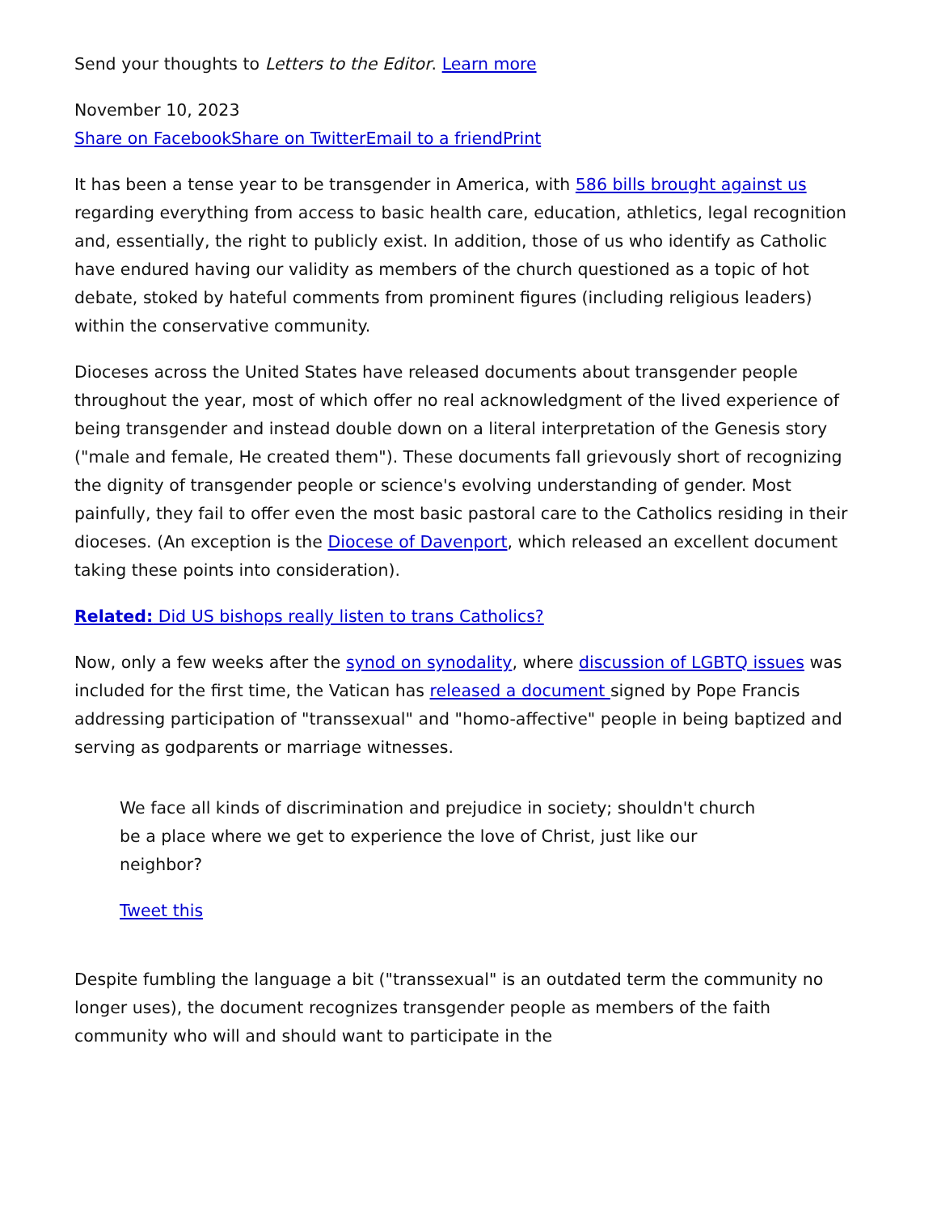Send your thoughts to Letters to the Editor. Learn more
November 10, 2023
Share on Facebook Share on Twitter Email to a friend Print
It has been a tense year to be transgender in America, with 586 bills brought against us regarding everything from access to basic health care, education, athletics, legal recognition and, essentially, the right to publicly exist. In addition, those of us who identify as Catholic have endured having our validity as members of the church questioned as a topic of hot debate, stoked by hateful comments from prominent figures (including religious leaders) within the conservative community.
Dioceses across the United States have released documents about transgender people throughout the year, most of which offer no real acknowledgment of the lived experience of being transgender and instead double down on a literal interpretation of the Genesis story ("male and female, He created them"). These documents fall grievously short of recognizing the dignity of transgender people or science's evolving understanding of gender. Most painfully, they fail to offer even the most basic pastoral care to the Catholics residing in their dioceses. (An exception is the Diocese of Davenport, which released an excellent document taking these points into consideration).
Related: Did US bishops really listen to trans Catholics?
Now, only a few weeks after the synod on synodality, where discussion of LGBTQ issues was included for the first time, the Vatican has released a document signed by Pope Francis addressing participation of "transsexual" and "homo-affective" people in being baptized and serving as godparents or marriage witnesses.
We face all kinds of discrimination and prejudice in society; shouldn't church be a place where we get to experience the love of Christ, just like our neighbor?
Tweet this
Despite fumbling the language a bit ("transsexual" is an outdated term the community no longer uses), the document recognizes transgender people as members of the faith community who will and should want to participate in the